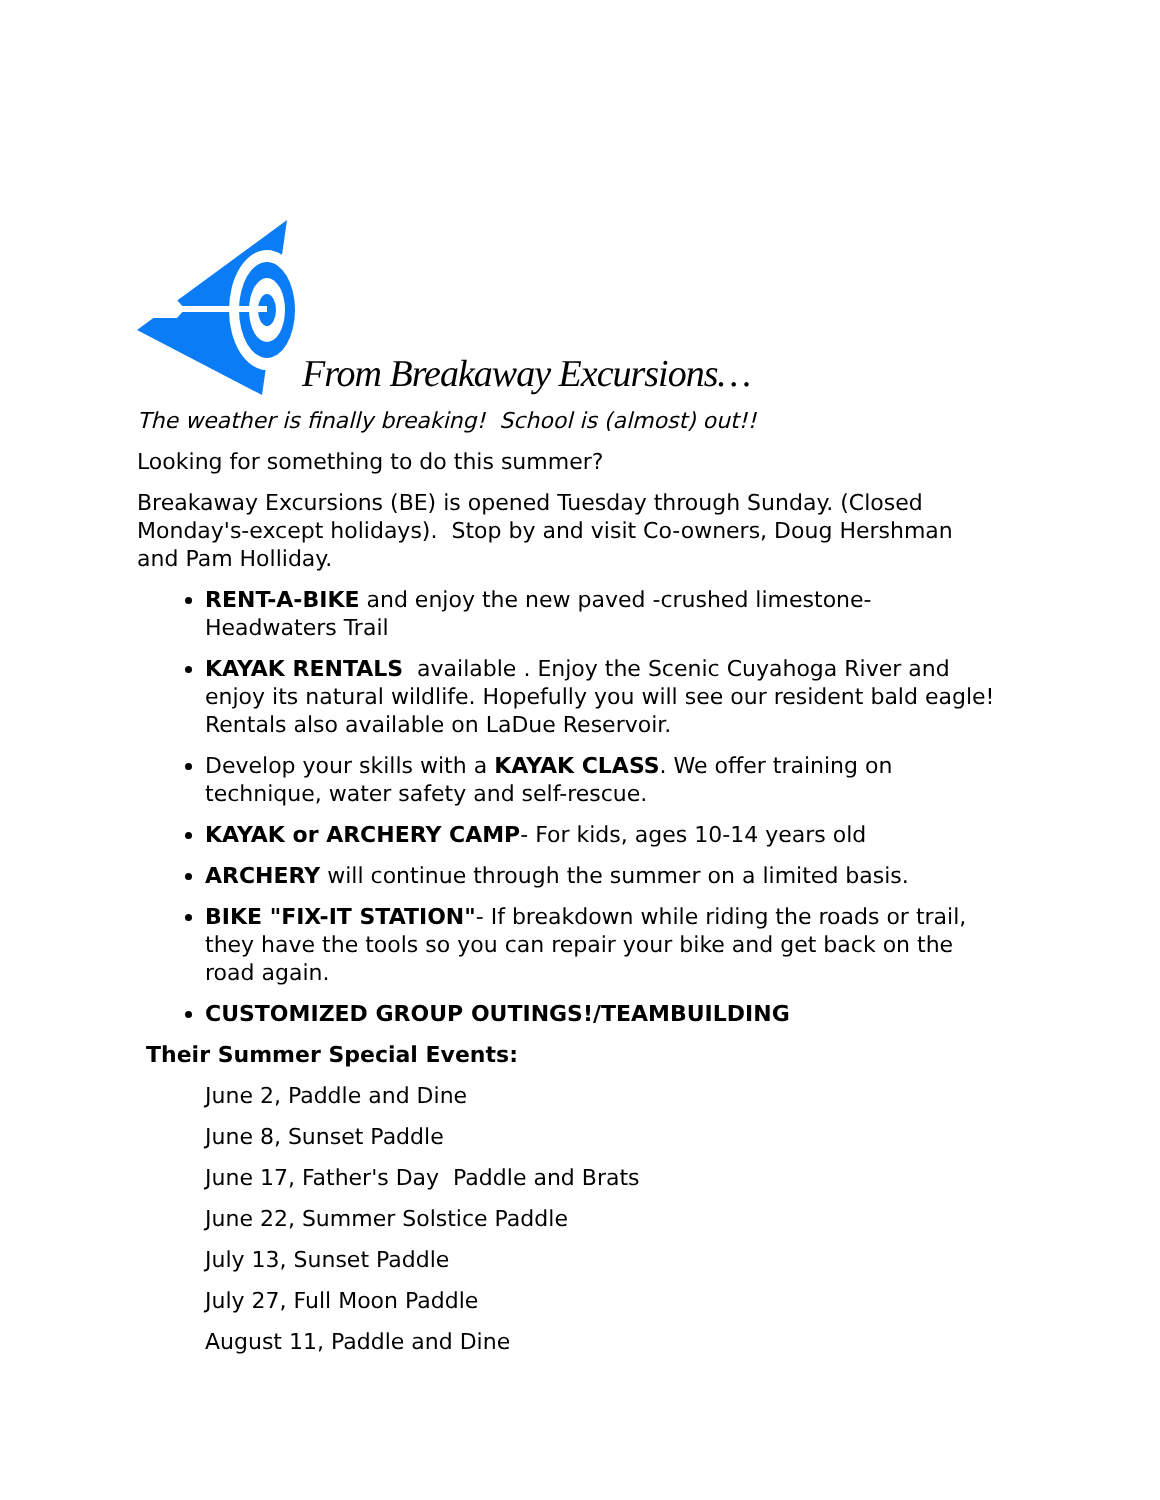From Breakaway Excursions…
The weather is finally breaking! School is (almost) out!!
Looking for something to do this summer?
Breakaway Excursions (BE) is opened Tuesday through Sunday. (Closed Monday's-except holidays). Stop by and visit Co-owners, Doug Hershman and Pam Holliday.
RENT-A-BIKE and enjoy the new paved -crushed limestone- Headwaters Trail
KAYAK RENTALS available . Enjoy the Scenic Cuyahoga River and enjoy its natural wildlife. Hopefully you will see our resident bald eagle! Rentals also available on LaDue Reservoir.
Develop your skills with a KAYAK CLASS. We offer training on technique, water safety and self-rescue.
KAYAK or ARCHERY CAMP- For kids, ages 10-14 years old
ARCHERY will continue through the summer on a limited basis.
BIKE "FIX-IT STATION"- If breakdown while riding the roads or trail, they have the tools so you can repair your bike and get back on the road again.
CUSTOMIZED GROUP OUTINGS!/TEAMBUILDING
Their Summer Special Events:
June 2, Paddle and Dine
June 8, Sunset Paddle
June 17, Father's Day Paddle and Brats
June 22, Summer Solstice Paddle
July 13, Sunset Paddle
July 27, Full Moon Paddle
August 11, Paddle and Dine